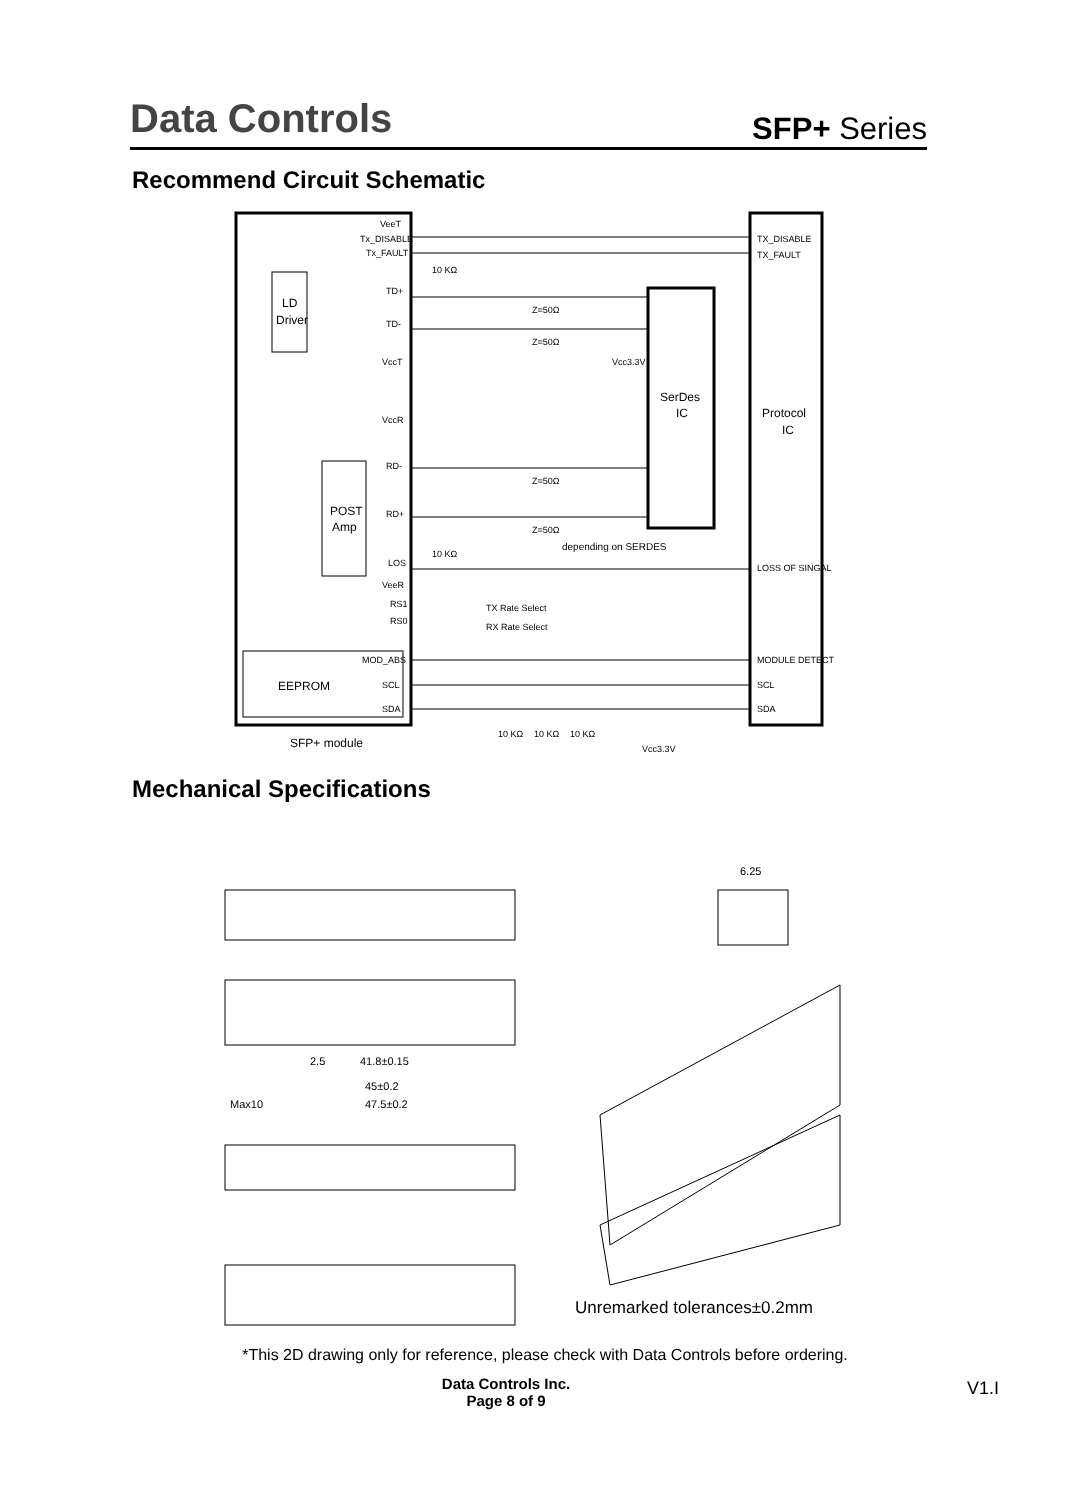Data Controls
SFP+ Series
Recommend Circuit Schematic
VeeT
Tx_DISABLE
Tx_FAULT
TD+
TD-
VccT
VccR
RD-
RD+
LOS
VeeR
RS1
RS0
MOD_ABS
SCL
SDA
TX_DISABLE
TX_FAULT
LOSS OF SINGAL
MODULE DETECT
SCL
SDA
10 KΩ
Z=50Ω
Z=50Ω
Z=50Ω
Z=50Ω
Vcc3.3V
10 KΩ
TX Rate Select
RX Rate Select
10 KΩ
10 KΩ
10 KΩ
Vcc3.3V
LD
Driver
POST
Amp
SerDes
IC
Protocol
IC
EEPROM
SFP+ module
depending on SERDES
Mechanical Specifications
6.25
41.8±0.15
45±0.2
47.5±0.2
Max10
2.5
Unremarked tolerances±0.2mm
*This 2D drawing only for reference, please check with Data Controls before ordering.
Data Controls Inc.
Page 8 of 9
V1.I